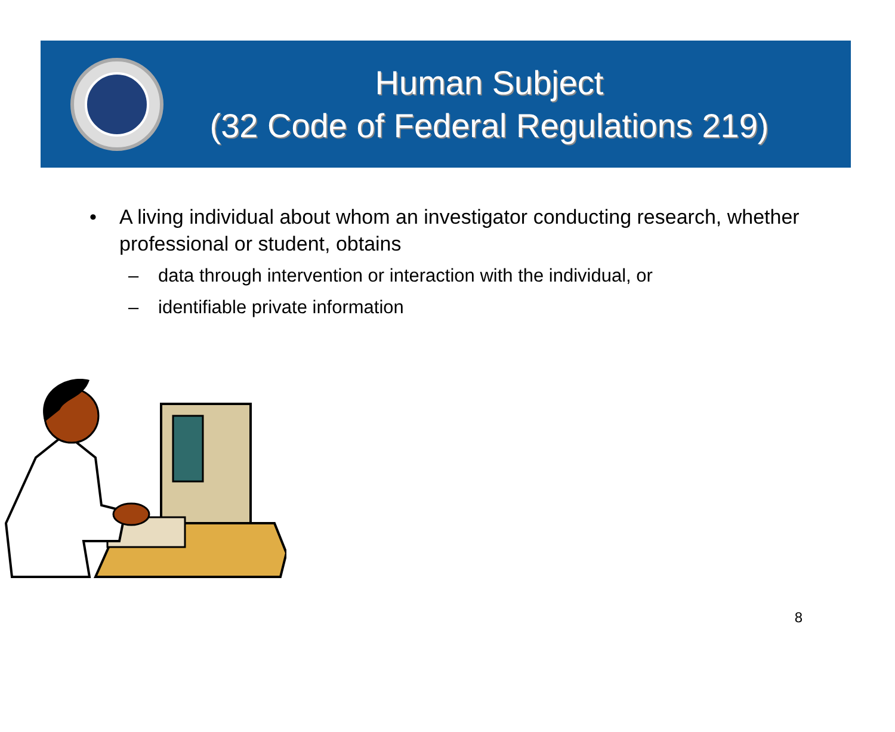Human Subject
(32 Code of Federal Regulations 219)
• A living individual about whom an investigator conducting research, whether professional or student, obtains
– data through intervention or interaction with the individual, or
– identifiable private information
8